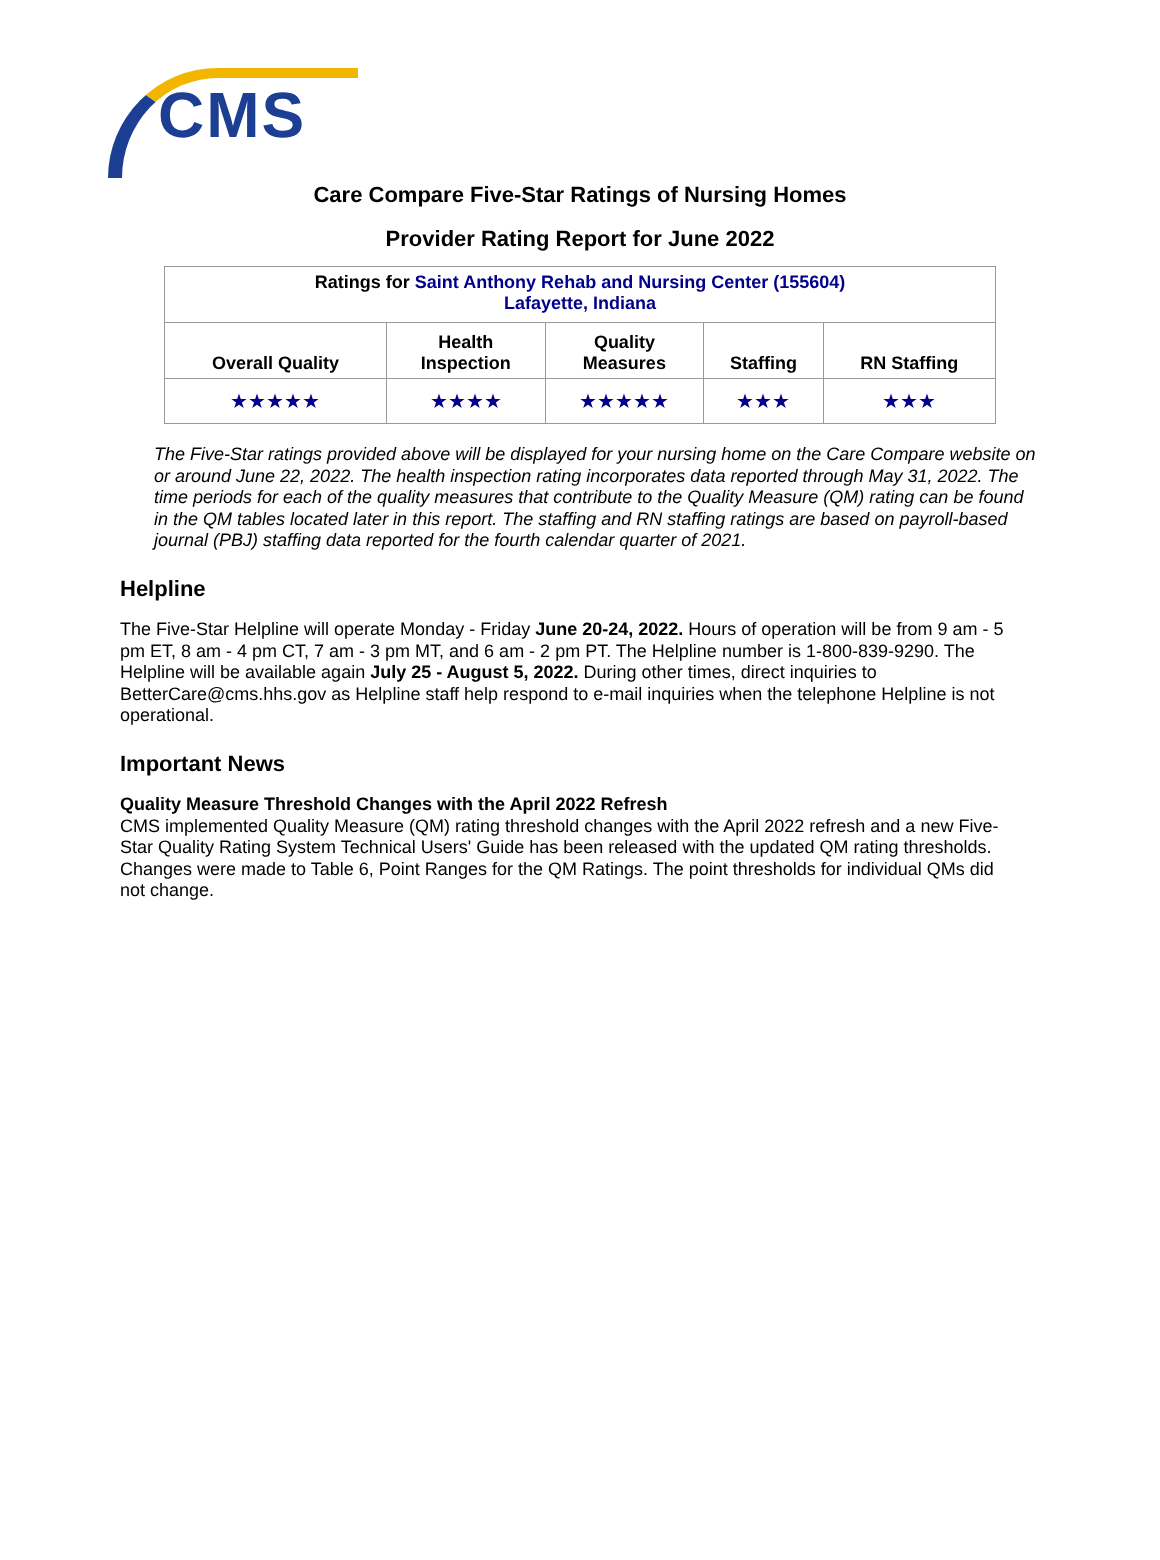CMS
Care Compare Five-Star Ratings of Nursing Homes
Provider Rating Report for June 2022
| Ratings for Saint Anthony Rehab and Nursing Center (155604) Lafayette, Indiana | | | | |
| --- | --- | --- | --- | --- |
| Overall Quality | Health Inspection | Quality Measures | Staffing | RN Staffing |
| ★★★★★ | ★★★★ | ★★★★★ | ★★★ | ★★★ |
The Five-Star ratings provided above will be displayed for your nursing home on the Care Compare website on or around June 22, 2022. The health inspection rating incorporates data reported through May 31, 2022. The time periods for each of the quality measures that contribute to the Quality Measure (QM) rating can be found in the QM tables located later in this report. The staffing and RN staffing ratings are based on payroll-based journal (PBJ) staffing data reported for the fourth calendar quarter of 2021.
Helpline
The Five-Star Helpline will operate Monday - Friday June 20-24, 2022. Hours of operation will be from 9 am - 5 pm ET, 8 am - 4 pm CT, 7 am - 3 pm MT, and 6 am - 2 pm PT. The Helpline number is 1-800-839-9290. The Helpline will be available again July 25 - August 5, 2022. During other times, direct inquiries to BetterCare@cms.hhs.gov as Helpline staff help respond to e-mail inquiries when the telephone Helpline is not operational.
Important News
Quality Measure Threshold Changes with the April 2022 Refresh
CMS implemented Quality Measure (QM) rating threshold changes with the April 2022 refresh and a new Five-Star Quality Rating System Technical Users' Guide has been released with the updated QM rating thresholds. Changes were made to Table 6, Point Ranges for the QM Ratings. The point thresholds for individual QMs did not change.